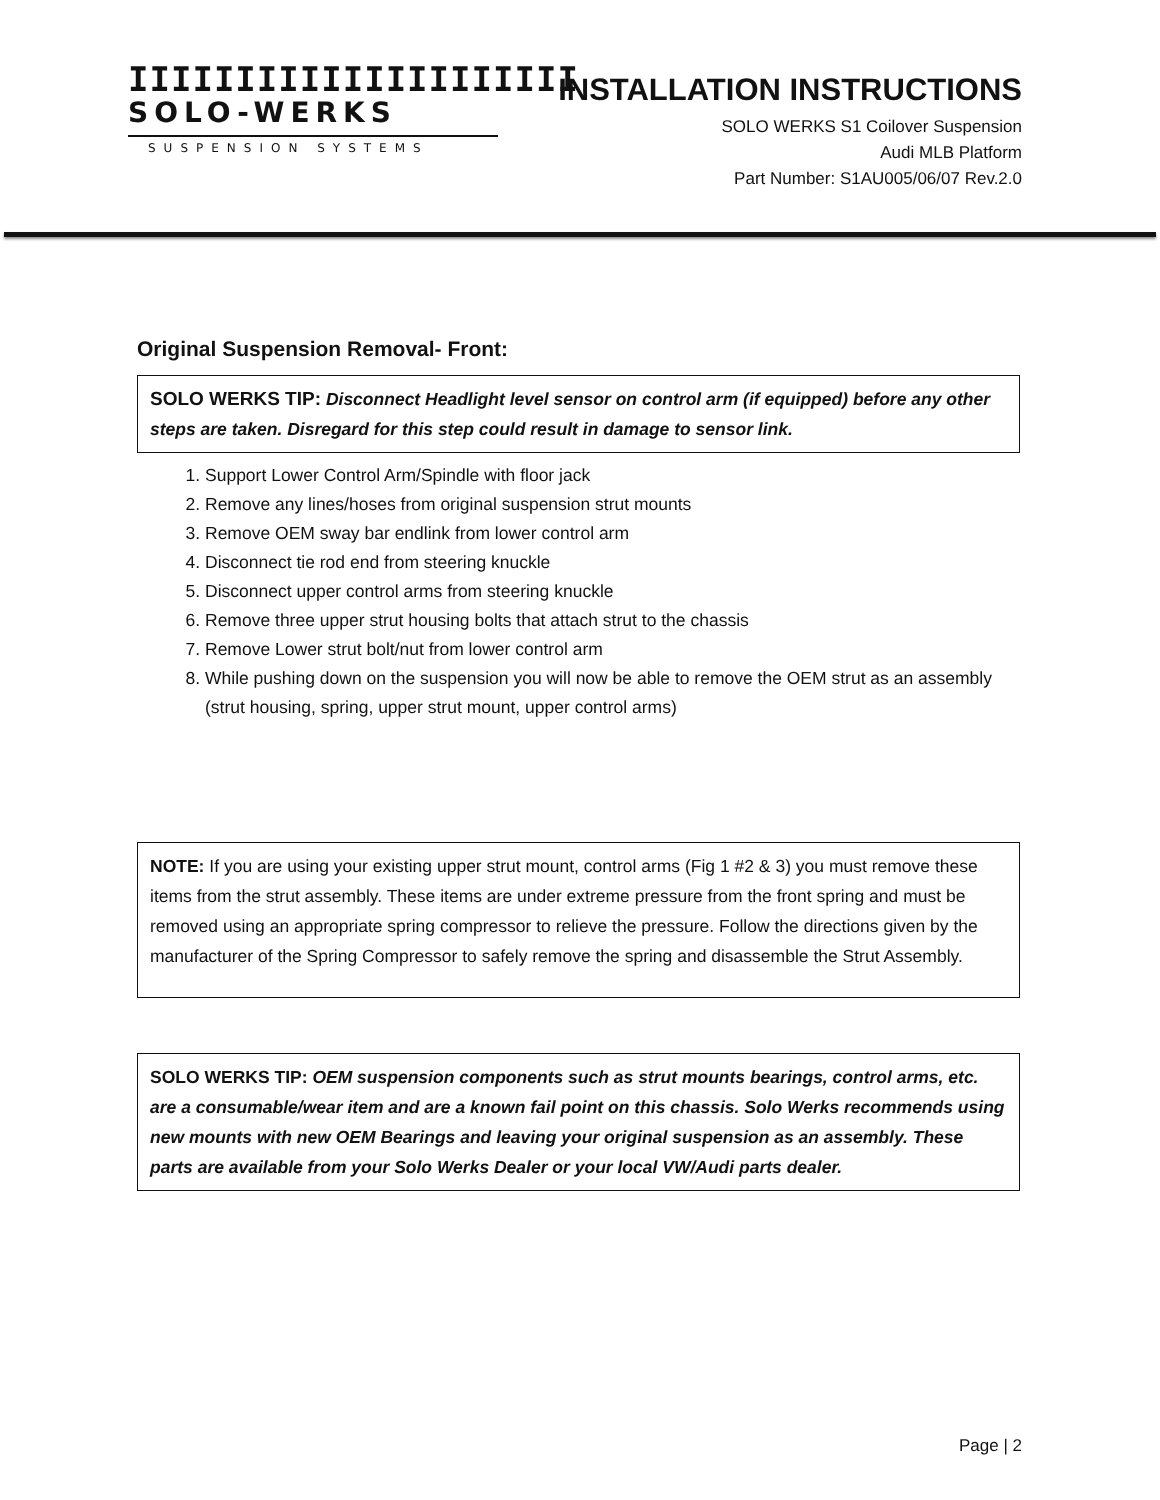IIIIIIIIIIIIIIIIIIIII
SOLO-WERKS
SUSPENSION SYSTEMS
INSTALLATION INSTRUCTIONS
SOLO WERKS S1 Coilover Suspension
Audi MLB Platform
Part Number: S1AU005/06/07 Rev.2.0
Original Suspension Removal- Front:
SOLO WERKS TIP: Disconnect Headlight level sensor on control arm (if equipped) before any other steps are taken. Disregard for this step could result in damage to sensor link.
1. Support Lower Control Arm/Spindle with floor jack
2. Remove any lines/hoses from original suspension strut mounts
3. Remove OEM sway bar endlink from lower control arm
4. Disconnect tie rod end from steering knuckle
5. Disconnect upper control arms from steering knuckle
6. Remove three upper strut housing bolts that attach strut to the chassis
7. Remove Lower strut bolt/nut from lower control arm
8. While pushing down on the suspension you will now be able to remove the OEM strut as an assembly (strut housing, spring, upper strut mount, upper control arms)
NOTE: If you are using your existing upper strut mount, control arms (Fig 1 #2 & 3) you must remove these items from the strut assembly. These items are under extreme pressure from the front spring and must be removed using an appropriate spring compressor to relieve the pressure. Follow the directions given by the manufacturer of the Spring Compressor to safely remove the spring and disassemble the Strut Assembly.
SOLO WERKS TIP: OEM suspension components such as strut mounts bearings, control arms, etc. are a consumable/wear item and are a known fail point on this chassis. Solo Werks recommends using new mounts with new OEM Bearings and leaving your original suspension as an assembly. These parts are available from your Solo Werks Dealer or your local VW/Audi parts dealer.
Page | 2